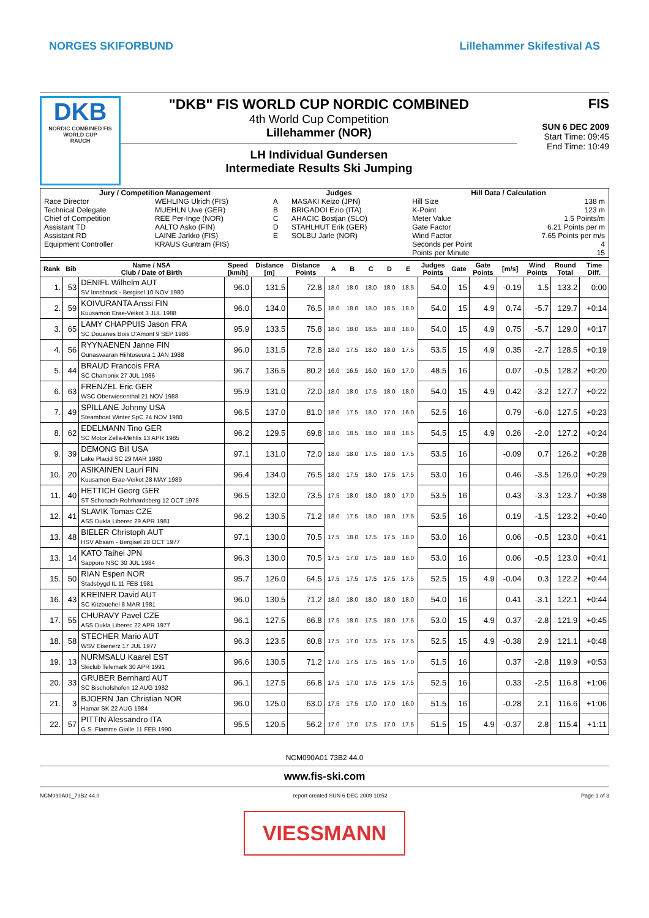NORGES SKIFORBUND Lillehammer Skifestival AS
DKB
NORDIC COMBINED FIS WORLD CUP
RAUCH
"DKB" FIS WORLD CUP NORDIC COMBINED
4th World Cup Competition
Lillehammer (NOR)
LH Individual Gundersen
Intermediate Results Ski Jumping
FIS
SUN 6 DEC 2009
Start Time: 09:45
End Time: 10:49
| Jury / Competition Management | | Judges | | Hill Data / Calculation | |
| --- | --- | --- | --- | --- | --- |
| Race Director | WEHLING Ulrich (FIS) | A | MASAKI Keizo (JPN) | Hill Size | 138 m |
| Technical Delegate | MUEHLN Uwe (GER) | B | BRIGADOI Ezio (ITA) | K-Point | 123 m |
| Chief of Competition | REE Per-Inge (NOR) | C | AHACIC Bostjan (SLO) | Meter Value | 1.5 Points/m |
| Assistant TD | AALTO Asko (FIN) | D | STAHLHUT Erik (GER) | Gate Factor | 6.21 Points per m |
| Assistant RD | LAINE Jarkko (FIS) | E | SOLBU Jarle (NOR) | Wind Factor | 7.65 Points per m/s |
| Equipment Controller | KRAUS Guntram (FIS) | | | Seconds per Point | 4 |
| | | | | Points per Minute | 15 |
| Rank | Bib | Name / NSA Club / Date of Birth | Speed [km/h] | Distance [m] | Distance Points | A | B | C | D | E | Judges Points | Gate | Gate Points | [m/s] | Wind Points | Round Total | Time Diff. |
| --- | --- | --- | --- | --- | --- | --- | --- | --- | --- | --- | --- | --- | --- | --- | --- | --- | --- |
| 1. | 53 | DENIFL Wilhelm AUT SV Innsbruck - Bergisel 10 NOV 1980 | 96.0 | 131.5 | 72.8 | 18.0 | 18.0 | 18.0 | 18.0 | 18.5 | 54.0 | 15 | 4.9 | -0.19 | 1.5 | 133.2 | 0:00 |
| 2. | 59 | KOIVURANTA Anssi FIN Kuusamon Erae-Veikot 3 JUL 1988 | 96.0 | 134.0 | 76.5 | 18.0 | 18.0 | 18.0 | 18.5 | 18.0 | 54.0 | 15 | 4.9 | 0.74 | -5.7 | 129.7 | +0:14 |
| 3. | 65 | LAMY CHAPPUIS Jason FRA SC Douanes Bois D'Amont 9 SEP 1986 | 95.9 | 133.5 | 75.8 | 18.0 | 18.0 | 18.5 | 18.0 | 18.0 | 54.0 | 15 | 4.9 | 0.75 | -5.7 | 129.0 | +0:17 |
| 4. | 56 | RYYNAENEN Janne FIN Ounasvaaran Hiihtoseura 1 JAN 1988 | 96.0 | 131.5 | 72.8 | 18.0 | 17.5 | 18.0 | 18.0 | 17.5 | 53.5 | 15 | 4.9 | 0.35 | -2.7 | 128.5 | +0:19 |
| 5. | 44 | BRAUD Francois FRA SC Chamonix 27 JUL 1986 | 96.7 | 136.5 | 80.2 | 16.0 | 16.5 | 16.0 | 16.0 | 17.0 | 48.5 | 16 | | 0.07 | -0.5 | 128.2 | +0:20 |
| 6. | 63 | FRENZEL Eric GER WSC Oberwiesenthal 21 NOV 1988 | 95.9 | 131.0 | 72.0 | 18.0 | 18.0 | 17.5 | 18.0 | 18.0 | 54.0 | 15 | 4.9 | 0.42 | -3.2 | 127.7 | +0:22 |
| 7. | 49 | SPILLANE Johnny USA Steamboat Winter SpC 24 NOV 1980 | 96.5 | 137.0 | 81.0 | 18.0 | 17.5 | 18.0 | 17.0 | 16.0 | 52.5 | 16 | | 0.79 | -6.0 | 127.5 | +0:23 |
| 8. | 62 | EDELMANN Tino GER SC Motor Zella-Mehlis 13 APR 1985 | 96.2 | 129.5 | 69.8 | 18.0 | 18.5 | 18.0 | 18.0 | 18.5 | 54.5 | 15 | 4.9 | 0.26 | -2.0 | 127.2 | +0:24 |
| 9. | 39 | DEMONG Bill USA Lake Placid SC 29 MAR 1980 | 97.1 | 131.0 | 72.0 | 18.0 | 18.0 | 17.5 | 18.0 | 17.5 | 53.5 | 16 | | -0.09 | 0.7 | 126.2 | +0:28 |
| 10. | 20 | ASIKAINEN Lauri FIN Kuusamon Erae-Veikot 28 MAY 1989 | 96.4 | 134.0 | 76.5 | 18.0 | 17.5 | 18.0 | 17.5 | 17.5 | 53.0 | 16 | | 0.46 | -3.5 | 126.0 | +0:29 |
| 11. | 40 | HETTICH Georg GER ST Schonach-Rohrhardsberg 12 OCT 1978 | 96.5 | 132.0 | 73.5 | 17.5 | 18.0 | 18.0 | 18.0 | 17.0 | 53.5 | 16 | | 0.43 | -3.3 | 123.7 | +0:38 |
| 12. | 41 | SLAVIK Tomas CZE ASS Dukla Liberec 29 APR 1981 | 96.2 | 130.5 | 71.2 | 18.0 | 17.5 | 18.0 | 18.0 | 17.5 | 53.5 | 16 | | 0.19 | -1.5 | 123.2 | +0:40 |
| 13. | 48 | BIELER Christoph AUT HSV Absam - Bergisel 28 OCT 1977 | 97.1 | 130.0 | 70.5 | 17.5 | 18.0 | 17.5 | 17.5 | 18.0 | 53.0 | 16 | | 0.06 | -0.5 | 123.0 | +0:41 |
| 13. | 14 | KATO Taihei JPN Sapporo NSC 30 JUL 1984 | 96.3 | 130.0 | 70.5 | 17.5 | 17.0 | 17.5 | 18.0 | 18.0 | 53.0 | 16 | | 0.06 | -0.5 | 123.0 | +0:41 |
| 15. | 50 | RIAN Espen NOR Stadsbygd IL 11 FEB 1981 | 95.7 | 126.0 | 64.5 | 17.5 | 17.5 | 17.5 | 17.5 | 17.5 | 52.5 | 15 | 4.9 | -0.04 | 0.3 | 122.2 | +0:44 |
| 16. | 43 | KREINER David AUT SC Kitzbuehel 8 MAR 1981 | 96.0 | 130.5 | 71.2 | 18.0 | 18.0 | 18.0 | 18.0 | 18.0 | 54.0 | 16 | | 0.41 | -3.1 | 122.1 | +0:44 |
| 17. | 55 | CHURAVY Pavel CZE ASS Dukla Liberec 22 APR 1977 | 96.1 | 127.5 | 66.8 | 17.5 | 18.0 | 17.5 | 18.0 | 17.5 | 53.0 | 15 | 4.9 | 0.37 | -2.8 | 121.9 | +0:45 |
| 18. | 58 | STECHER Mario AUT WSV Eisenerz 17 JUL 1977 | 96.3 | 123.5 | 60.8 | 17.5 | 17.0 | 17.5 | 17.5 | 17.5 | 52.5 | 15 | 4.9 | -0.38 | 2.9 | 121.1 | +0:48 |
| 19. | 13 | NURMSALU Kaarel EST Skiclub Telemark 30 APR 1991 | 96.6 | 130.5 | 71.2 | 17.0 | 17.5 | 17.5 | 16.5 | 17.0 | 51.5 | 16 | | 0.37 | -2.8 | 119.9 | +0:53 |
| 20. | 33 | GRUBER Bernhard AUT SC Bischofshofen 12 AUG 1982 | 96.1 | 127.5 | 66.8 | 17.5 | 17.0 | 17.5 | 17.5 | 17.5 | 52.5 | 16 | | 0.33 | -2.5 | 116.8 | +1:06 |
| 21. | 3 | BJOERN Jan Christian NOR Hamar SK 22 AUG 1984 | 96.0 | 125.0 | 63.0 | 17.5 | 17.5 | 17.0 | 17.0 | 16.0 | 51.5 | 16 | | -0.28 | 2.1 | 116.6 | +1:06 |
| 22. | 57 | PITTIN Alessandro ITA G.S. Fiamme Gialle 11 FEB 1990 | 95.5 | 120.5 | 56.2 | 17.0 | 17.0 | 17.5 | 17.0 | 17.5 | 51.5 | 15 | 4.9 | -0.37 | 2.8 | 115.4 | +1:11 |
NCM090A01 73B2 44.0
www.fis-ski.com
NCM090A01_73B2 44.0 report created SUN 6 DEC 2009 10:52 Page 1 of 3
VIESSMANN